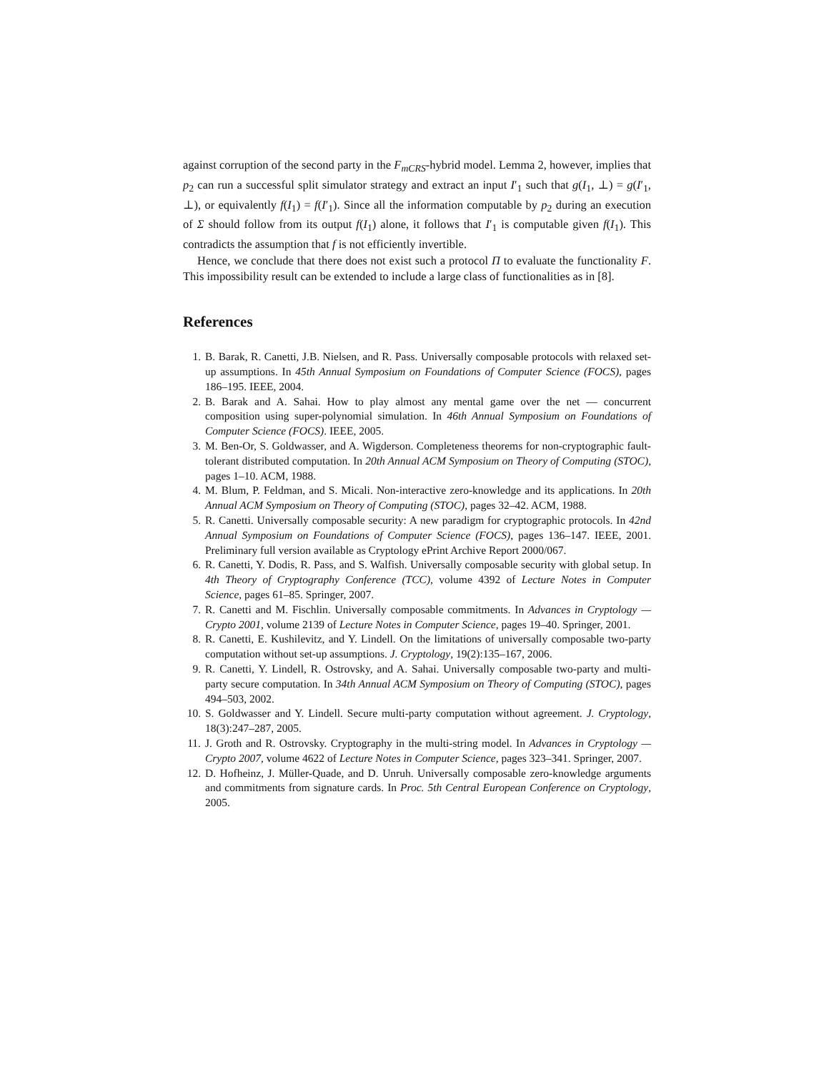against corruption of the second party in the F<sub>mCRS</sub>-hybrid model. Lemma 2, however, implies that p<sub>2</sub> can run a successful split simulator strategy and extract an input I′<sub>1</sub> such that g(I<sub>1</sub>, ⊥) = g(I′<sub>1</sub>, ⊥), or equivalently f(I<sub>1</sub>) = f(I′<sub>1</sub>). Since all the information computable by p<sub>2</sub> during an execution of Σ should follow from its output f(I<sub>1</sub>) alone, it follows that I′<sub>1</sub> is computable given f(I<sub>1</sub>). This contradicts the assumption that f is not efficiently invertible.
Hence, we conclude that there does not exist such a protocol Π to evaluate the functionality F. This impossibility result can be extended to include a large class of functionalities as in [8].
References
1. B. Barak, R. Canetti, J.B. Nielsen, and R. Pass. Universally composable protocols with relaxed set-up assumptions. In 45th Annual Symposium on Foundations of Computer Science (FOCS), pages 186–195. IEEE, 2004.
2. B. Barak and A. Sahai. How to play almost any mental game over the net — concurrent composition using super-polynomial simulation. In 46th Annual Symposium on Foundations of Computer Science (FOCS). IEEE, 2005.
3. M. Ben-Or, S. Goldwasser, and A. Wigderson. Completeness theorems for non-cryptographic fault-tolerant distributed computation. In 20th Annual ACM Symposium on Theory of Computing (STOC), pages 1–10. ACM, 1988.
4. M. Blum, P. Feldman, and S. Micali. Non-interactive zero-knowledge and its applications. In 20th Annual ACM Symposium on Theory of Computing (STOC), pages 32–42. ACM, 1988.
5. R. Canetti. Universally composable security: A new paradigm for cryptographic protocols. In 42nd Annual Symposium on Foundations of Computer Science (FOCS), pages 136–147. IEEE, 2001. Preliminary full version available as Cryptology ePrint Archive Report 2000/067.
6. R. Canetti, Y. Dodis, R. Pass, and S. Walfish. Universally composable security with global setup. In 4th Theory of Cryptography Conference (TCC), volume 4392 of Lecture Notes in Computer Science, pages 61–85. Springer, 2007.
7. R. Canetti and M. Fischlin. Universally composable commitments. In Advances in Cryptology — Crypto 2001, volume 2139 of Lecture Notes in Computer Science, pages 19–40. Springer, 2001.
8. R. Canetti, E. Kushilevitz, and Y. Lindell. On the limitations of universally composable two-party computation without set-up assumptions. J. Cryptology, 19(2):135–167, 2006.
9. R. Canetti, Y. Lindell, R. Ostrovsky, and A. Sahai. Universally composable two-party and multi-party secure computation. In 34th Annual ACM Symposium on Theory of Computing (STOC), pages 494–503, 2002.
10. S. Goldwasser and Y. Lindell. Secure multi-party computation without agreement. J. Cryptology, 18(3):247–287, 2005.
11. J. Groth and R. Ostrovsky. Cryptography in the multi-string model. In Advances in Cryptology — Crypto 2007, volume 4622 of Lecture Notes in Computer Science, pages 323–341. Springer, 2007.
12. D. Hofheinz, J. Müller-Quade, and D. Unruh. Universally composable zero-knowledge arguments and commitments from signature cards. In Proc. 5th Central European Conference on Cryptology, 2005.